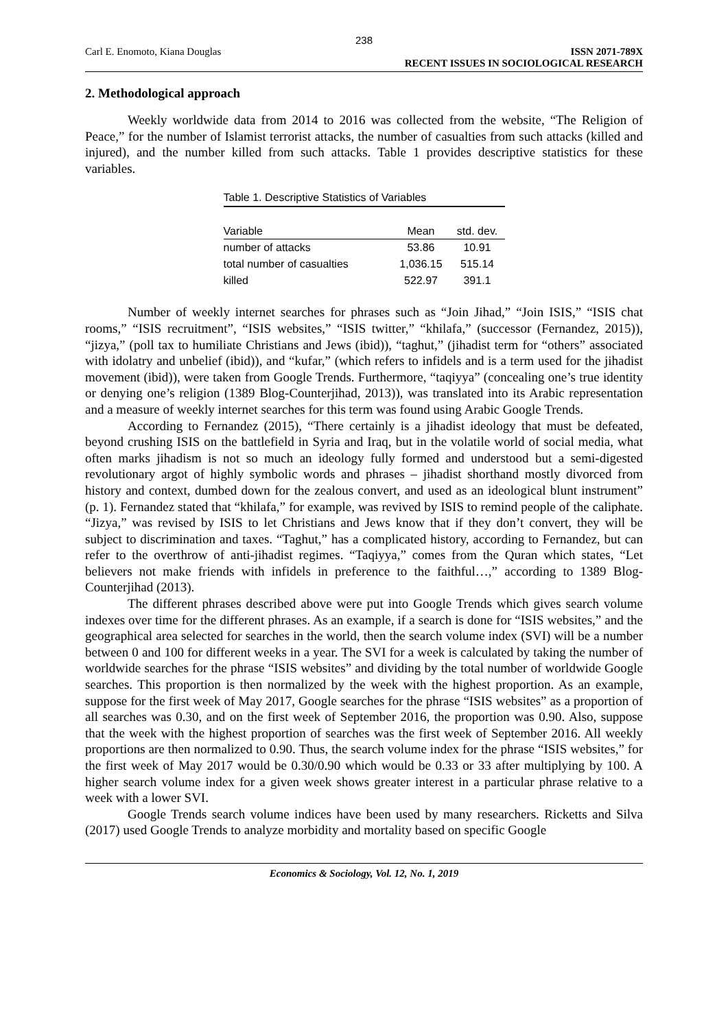238
Carl E. Enomoto, Kiana Douglas ISSN 2071-789X
RECENT ISSUES IN SOCIOLOGICAL RESEARCH
2. Methodological approach
Weekly worldwide data from 2014 to 2016 was collected from the website, “The Religion of Peace,” for the number of Islamist terrorist attacks, the number of casualties from such attacks (killed and injured), and the number killed from such attacks. Table 1 provides descriptive statistics for these variables.
Table 1. Descriptive Statistics of Variables
| Variable | Mean | std. dev. |
| --- | --- | --- |
| number of attacks | 53.86 | 10.91 |
| total number of casualties | 1,036.15 | 515.14 |
| killed | 522.97 | 391.1 |
Number of weekly internet searches for phrases such as “Join Jihad,” “Join ISIS,” “ISIS chat rooms,” “ISIS recruitment”, “ISIS websites,” “ISIS twitter,” “khilafa,” (successor (Fernandez, 2015)), “jizya,” (poll tax to humiliate Christians and Jews (ibid)), “taghut,” (jihadist term for “others” associated with idolatry and unbelief (ibid)), and “kufar,” (which refers to infidels and is a term used for the jihadist movement (ibid)), were taken from Google Trends. Furthermore, “taqiyya” (concealing one’s true identity or denying one’s religion (1389 Blog-Counterjihad, 2013)), was translated into its Arabic representation and a measure of weekly internet searches for this term was found using Arabic Google Trends.
According to Fernandez (2015), “There certainly is a jihadist ideology that must be defeated, beyond crushing ISIS on the battlefield in Syria and Iraq, but in the volatile world of social media, what often marks jihadism is not so much an ideology fully formed and understood but a semi-digested revolutionary argot of highly symbolic words and phrases – jihadist shorthand mostly divorced from history and context, dumbed down for the zealous convert, and used as an ideological blunt instrument” (p. 1). Fernandez stated that “khilafa,” for example, was revived by ISIS to remind people of the caliphate. “Jizya,” was revised by ISIS to let Christians and Jews know that if they don’t convert, they will be subject to discrimination and taxes. “Taghut,” has a complicated history, according to Fernandez, but can refer to the overthrow of anti-jihadist regimes. “Taqiyya,” comes from the Quran which states, “Let believers not make friends with infidels in preference to the faithful…,” according to 1389 Blog-Counterjihad (2013).
The different phrases described above were put into Google Trends which gives search volume indexes over time for the different phrases. As an example, if a search is done for “ISIS websites,” and the geographical area selected for searches in the world, then the search volume index (SVI) will be a number between 0 and 100 for different weeks in a year. The SVI for a week is calculated by taking the number of worldwide searches for the phrase “ISIS websites” and dividing by the total number of worldwide Google searches. This proportion is then normalized by the week with the highest proportion. As an example, suppose for the first week of May 2017, Google searches for the phrase “ISIS websites” as a proportion of all searches was 0.30, and on the first week of September 2016, the proportion was 0.90. Also, suppose that the week with the highest proportion of searches was the first week of September 2016. All weekly proportions are then normalized to 0.90. Thus, the search volume index for the phrase “ISIS websites,” for the first week of May 2017 would be 0.30/0.90 which would be 0.33 or 33 after multiplying by 100. A higher search volume index for a given week shows greater interest in a particular phrase relative to a week with a lower SVI.
Google Trends search volume indices have been used by many researchers. Ricketts and Silva (2017) used Google Trends to analyze morbidity and mortality based on specific Google
Economics & Sociology, Vol. 12, No. 1, 2019